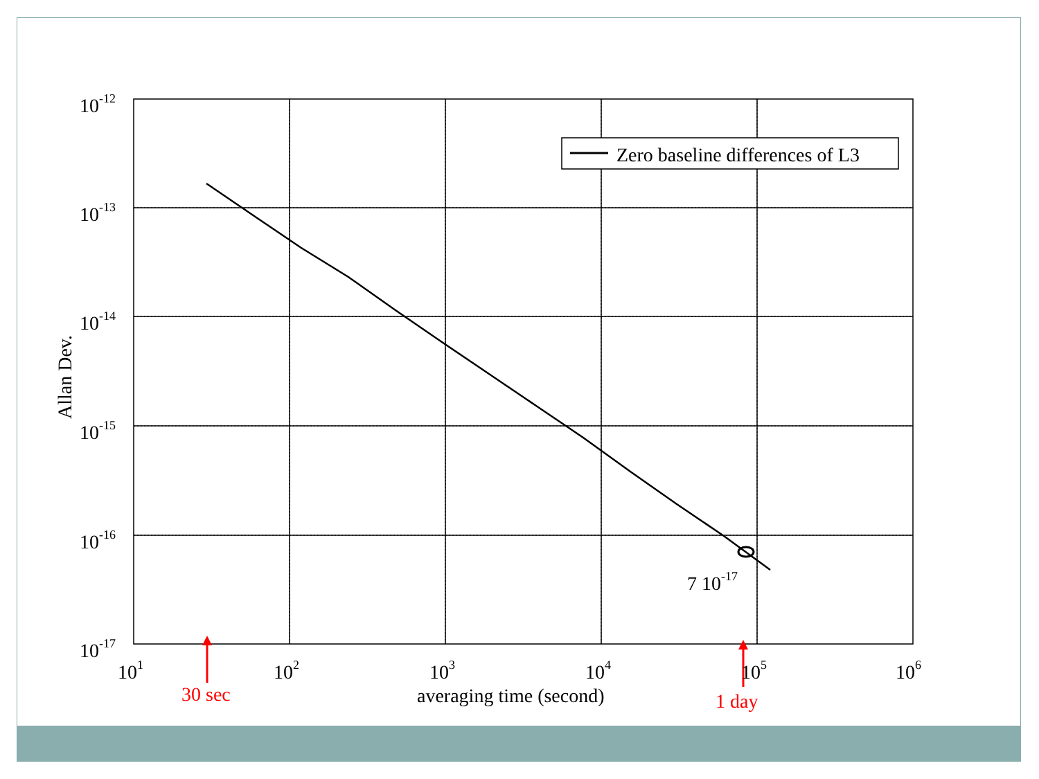Zero baseline differences of L3
10-12
10-13
10-14
10-15
10-16
10-17
101
102
103
104
105
106
7 10-17
averaging time (second)
Allan Dev.
30 sec
1 day